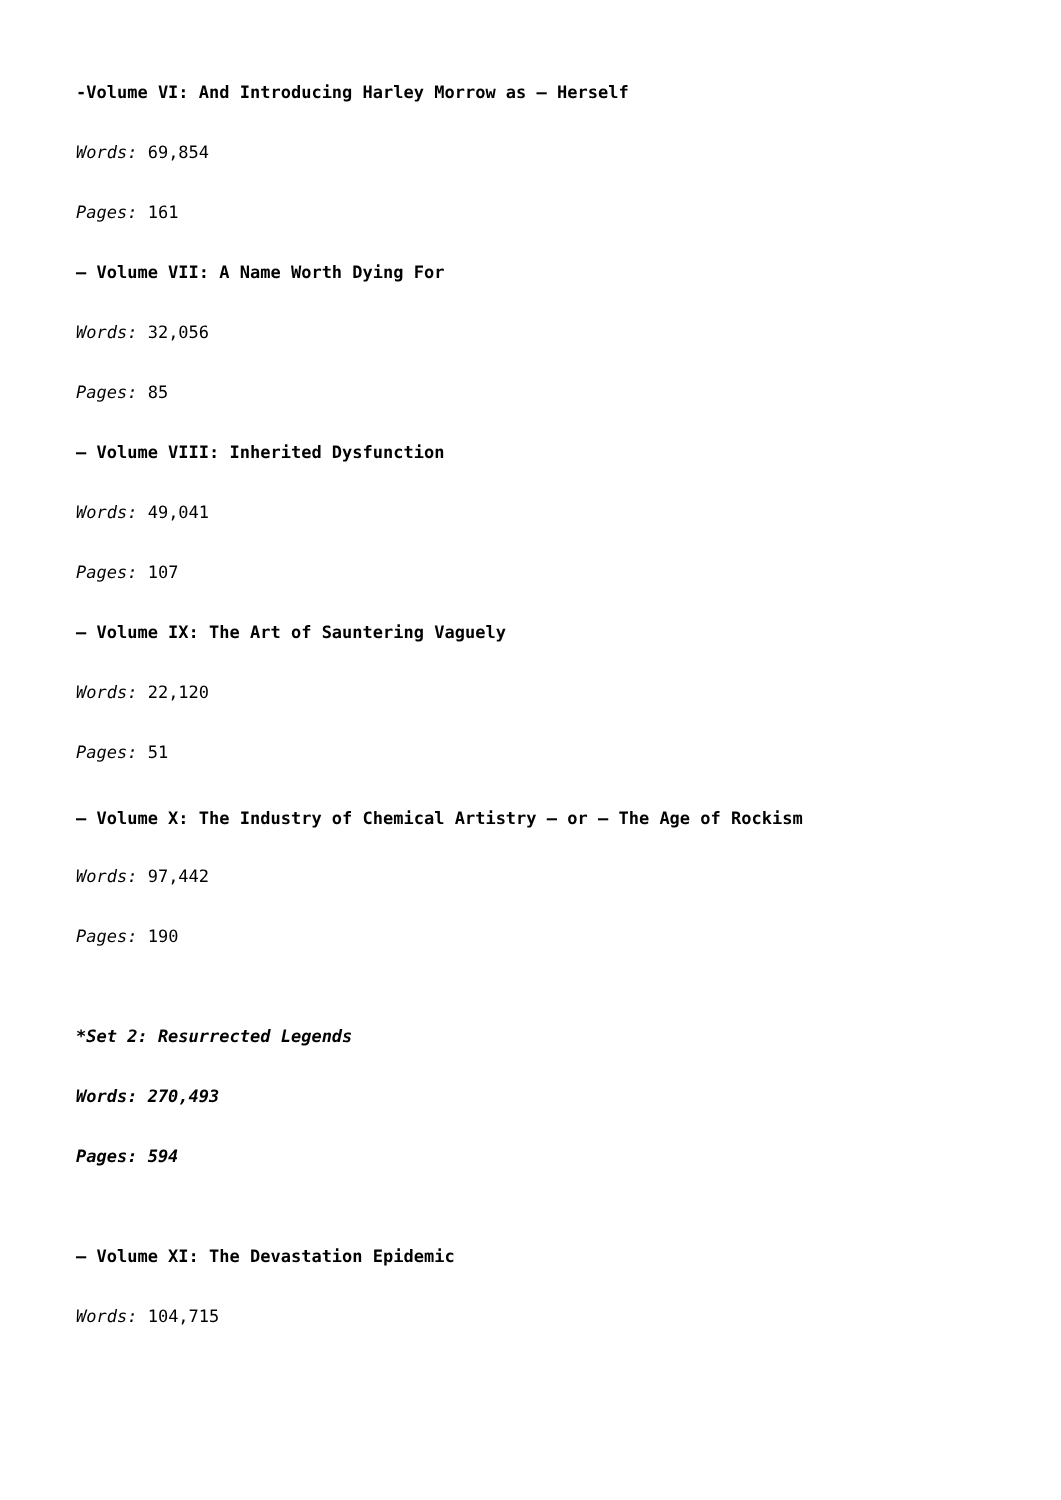-Volume VI: And Introducing Harley Morrow as – Herself
Words: 69,854
Pages: 161
– Volume VII: A Name Worth Dying For
Words: 32,056
Pages: 85
– Volume VIII: Inherited Dysfunction
Words: 49,041
Pages: 107
– Volume IX: The Art of Sauntering Vaguely
Words: 22,120
Pages: 51
– Volume X: The Industry of Chemical Artistry – or – The Age of Rockism
Words: 97,442
Pages: 190
*Set 2: Resurrected Legends
Words: 270,493
Pages: 594
– Volume XI: The Devastation Epidemic
Words: 104,715